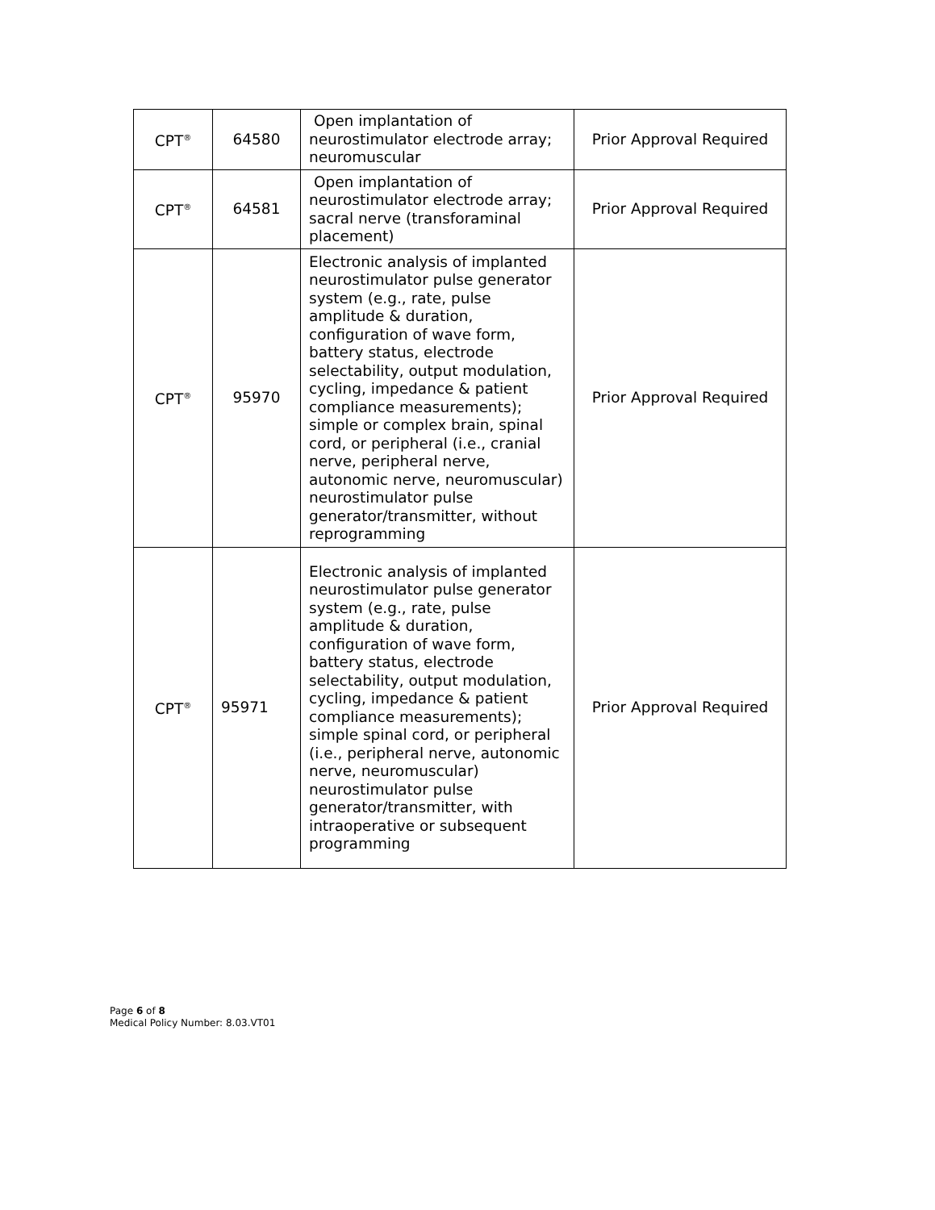| CPT<sup>®</sup> | 64580 | Open implantation of neurostimulator electrode array; neuromuscular | Prior Approval Required |
| CPT<sup>®</sup> | 64581 | Open implantation of neurostimulator electrode array; sacral nerve (transforaminal placement) | Prior Approval Required |
| CPT<sup>®</sup> | 95970 | Electronic analysis of implanted neurostimulator pulse generator system (e.g., rate, pulse amplitude & duration, configuration of wave form, battery status, electrode selectability, output modulation, cycling, impedance & patient compliance measurements); simple or complex brain, spinal cord, or peripheral (i.e., cranial nerve, peripheral nerve, autonomic nerve, neuromuscular) neurostimulator pulse generator/transmitter, without reprogramming | Prior Approval Required |
| CPT<sup>®</sup> | 95971 | Electronic analysis of implanted neurostimulator pulse generator system (e.g., rate, pulse amplitude & duration, configuration of wave form, battery status, electrode selectability, output modulation, cycling, impedance & patient compliance measurements); simple spinal cord, or peripheral (i.e., peripheral nerve, autonomic nerve, neuromuscular) neurostimulator pulse generator/transmitter, with intraoperative or subsequent programming | Prior Approval Required |
Page 6 of 8
Medical Policy Number: 8.03.VT01